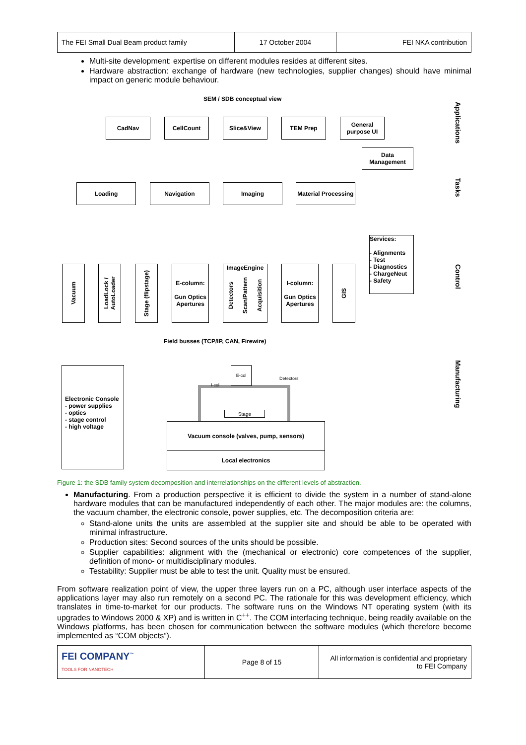| The FEI Small Dual Beam product family | 17 October 2004 | FEI NKA contribution |
Multi-site development: expertise on different modules resides at different sites.
Hardware abstraction: exchange of hardware (new technologies, supplier changes) should have minimal impact on generic module behaviour.
SEM / SDB conceptual view
CadNav CellCount Slice&View TEM Prep
General purpose UI
Data Management
Loading Navigation Imaging
Material Processing
Services:
- Alignments
- Test
- Diagnostics
- ChargeNeut
- Safety
Vacuum
LoadLock / AutoLoader
Stage (flipstage)
E-column:
Gun Optics Apertures
ImageEngine
Detectors Scan/Pattern Acquisition
I-column:
Gun Optics Apertures
GIS
Field busses (TCP/IP, CAN, Firewire)
Electronic Console
- power supplies
- optics
- stage control
- high voltage
E-col
I-col
Detectors
Stage
Vacuum console (valves, pump, sensors)
Local electronics
Applications
Tasks
Control
Manufacturing
Figure 1: the SDB family system decomposition and interrelationships on the different levels of abstraction.
Manufacturing. From a production perspective it is efficient to divide the system in a number of stand-alone hardware modules that can be manufactured independently of each other. The major modules are: the columns, the vacuum chamber, the electronic console, power supplies, etc. The decomposition criteria are:
Stand-alone units the units are assembled at the supplier site and should be able to be operated with minimal infrastructure.
Production sites: Second sources of the units should be possible.
Supplier capabilities: alignment with the (mechanical or electronic) core competences of the supplier, definition of mono- or multidisciplinary modules.
Testability: Supplier must be able to test the unit. Quality must be ensured.
From software realization point of view, the upper three layers run on a PC, although user interface aspects of the applications layer may also run remotely on a second PC. The rationale for this was development efficiency, which translates in time-to-market for our products. The software runs on the Windows NT operating system (with its upgrades to Windows 2000 & XP) and is written in C<sup>++</sup>. The COM interfacing technique, being readily available on the Windows platforms, has been chosen for communication between the software modules (which therefore become implemented as “COM objects”).
| FEI COMPANY<sup>™</sup> TOOLS FOR NANOTECH | Page 8 of 15 | All information is confidential and proprietary to FEI Company |